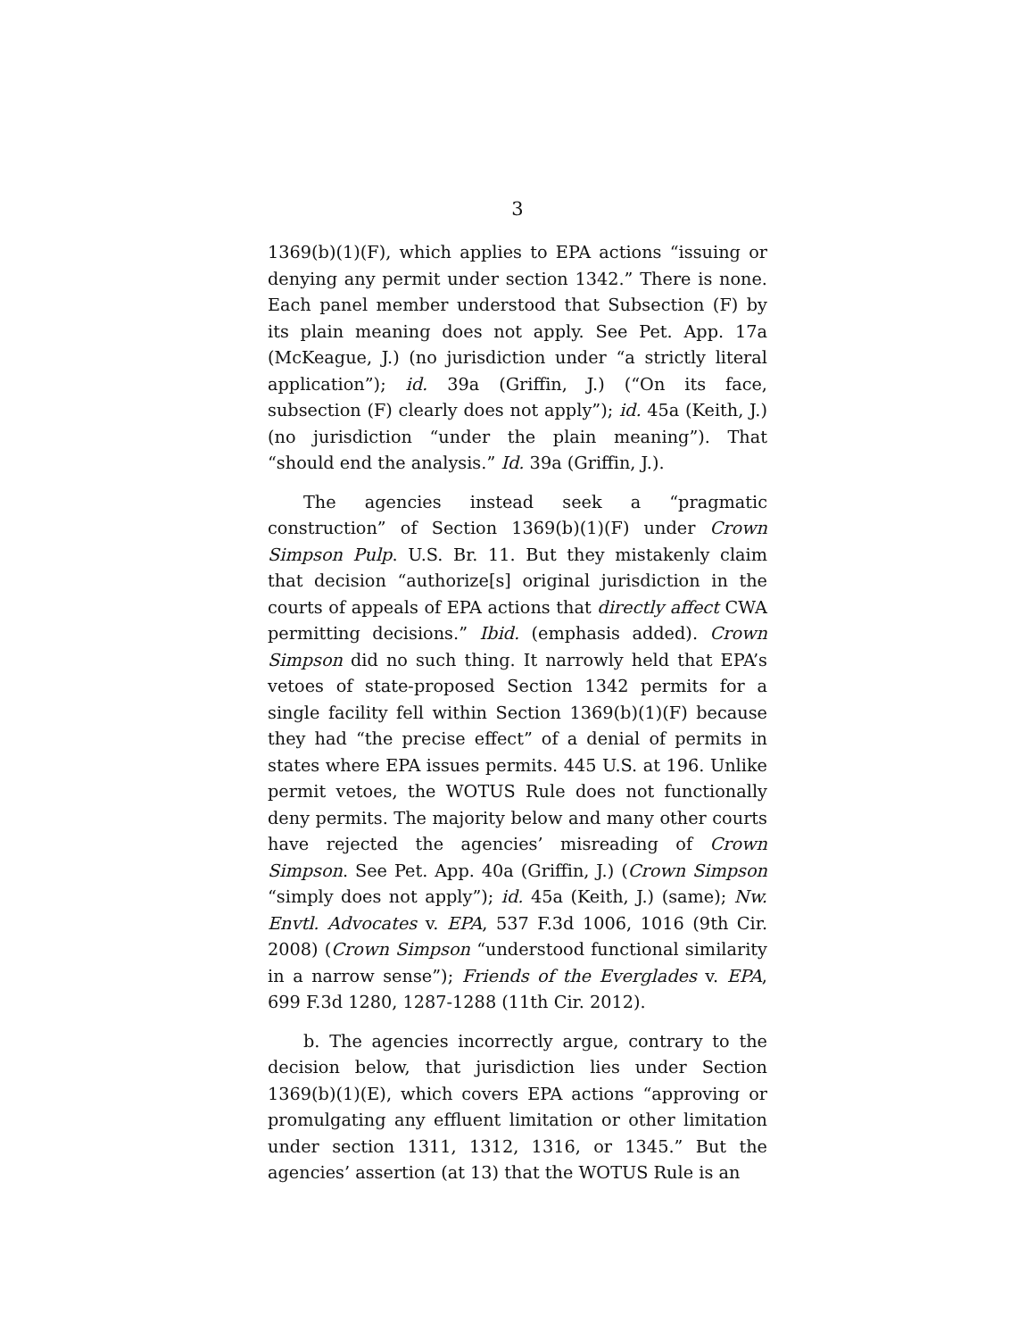3
1369(b)(1)(F), which applies to EPA actions “issuing or denying any permit under section 1342.” There is none. Each panel member understood that Subsection (F) by its plain meaning does not apply. See Pet. App. 17a (McKeague, J.) (no jurisdiction under “a strictly literal application”); id. 39a (Griffin, J.) (“On its face, subsection (F) clearly does not apply”); id. 45a (Keith, J.) (no jurisdiction “under the plain meaning”). That “should end the analysis.” Id. 39a (Griffin, J.).
The agencies instead seek a “pragmatic construction” of Section 1369(b)(1)(F) under Crown Simpson Pulp. U.S. Br. 11. But they mistakenly claim that decision “authorize[s] original jurisdiction in the courts of appeals of EPA actions that directly affect CWA permitting decisions.” Ibid. (emphasis added). Crown Simpson did no such thing. It narrowly held that EPA’s vetoes of state-proposed Section 1342 permits for a single facility fell within Section 1369(b)(1)(F) because they had “the precise effect” of a denial of permits in states where EPA issues permits. 445 U.S. at 196. Unlike permit vetoes, the WOTUS Rule does not functionally deny permits. The majority below and many other courts have rejected the agencies’ misreading of Crown Simpson. See Pet. App. 40a (Griffin, J.) (Crown Simpson “simply does not apply”); id. 45a (Keith, J.) (same); Nw. Envtl. Advocates v. EPA, 537 F.3d 1006, 1016 (9th Cir. 2008) (Crown Simpson “understood functional similarity in a narrow sense”); Friends of the Everglades v. EPA, 699 F.3d 1280, 1287-1288 (11th Cir. 2012).
b. The agencies incorrectly argue, contrary to the decision below, that jurisdiction lies under Section 1369(b)(1)(E), which covers EPA actions “approving or promulgating any effluent limitation or other limitation under section 1311, 1312, 1316, or 1345.” But the agencies’ assertion (at 13) that the WOTUS Rule is an